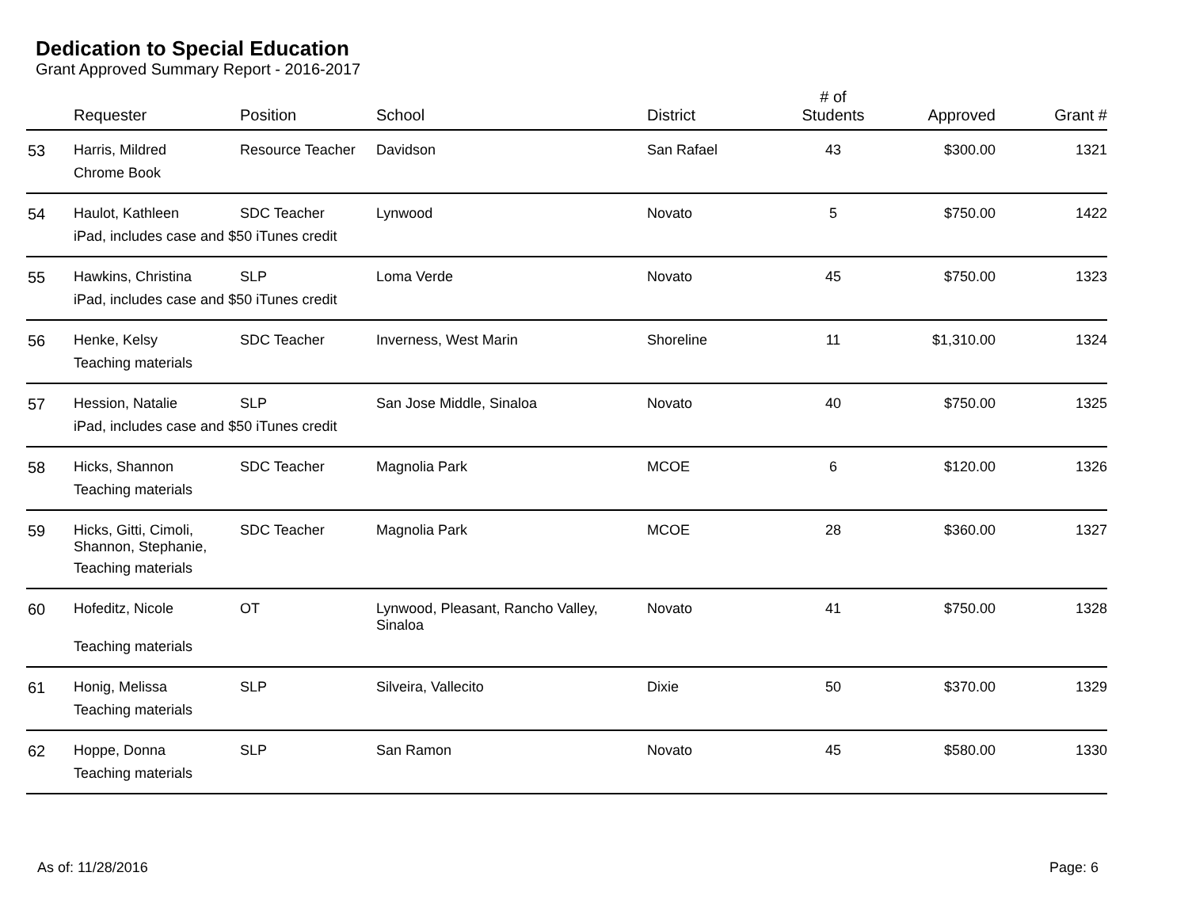Dedication to Special Education
Grant Approved Summary Report - 2016-2017
| | Requester | Position | School | District | # of Students | Approved | Grant # |
| --- | --- | --- | --- | --- | --- | --- | --- |
| 53 | Harris, Mildred | Resource Teacher | Davidson | San Rafael | 43 | $300.00 | 1321 |
| | Chrome Book | | | | | | |
| 54 | Haulot, Kathleen | SDC Teacher | Lynwood | Novato | 5 | $750.00 | 1422 |
| | iPad, includes case and $50 iTunes credit | | | | | | |
| 55 | Hawkins, Christina | SLP | Loma Verde | Novato | 45 | $750.00 | 1323 |
| | iPad, includes case and $50 iTunes credit | | | | | | |
| 56 | Henke, Kelsy | SDC Teacher | Inverness, West Marin | Shoreline | 11 | $1,310.00 | 1324 |
| | Teaching materials | | | | | | |
| 57 | Hession, Natalie | SLP | San Jose Middle, Sinaloa | Novato | 40 | $750.00 | 1325 |
| | iPad, includes case and $50 iTunes credit | | | | | | |
| 58 | Hicks, Shannon | SDC Teacher | Magnolia Park | MCOE | 6 | $120.00 | 1326 |
| | Teaching materials | | | | | | |
| 59 | Hicks, Gitti, Cimoli, Shannon, Stephanie, | SDC Teacher | Magnolia Park | MCOE | 28 | $360.00 | 1327 |
| | Teaching materials | | | | | | |
| 60 | Hofeditz, Nicole | OT | Lynwood, Pleasant, Rancho Valley, Sinaloa | Novato | 41 | $750.00 | 1328 |
| | Teaching materials | | | | | | |
| 61 | Honig, Melissa | SLP | Silveira, Vallecito | Dixie | 50 | $370.00 | 1329 |
| | Teaching materials | | | | | | |
| 62 | Hoppe, Donna | SLP | San Ramon | Novato | 45 | $580.00 | 1330 |
| | Teaching materials | | | | | | |
As of: 11/28/2016 Page: 6